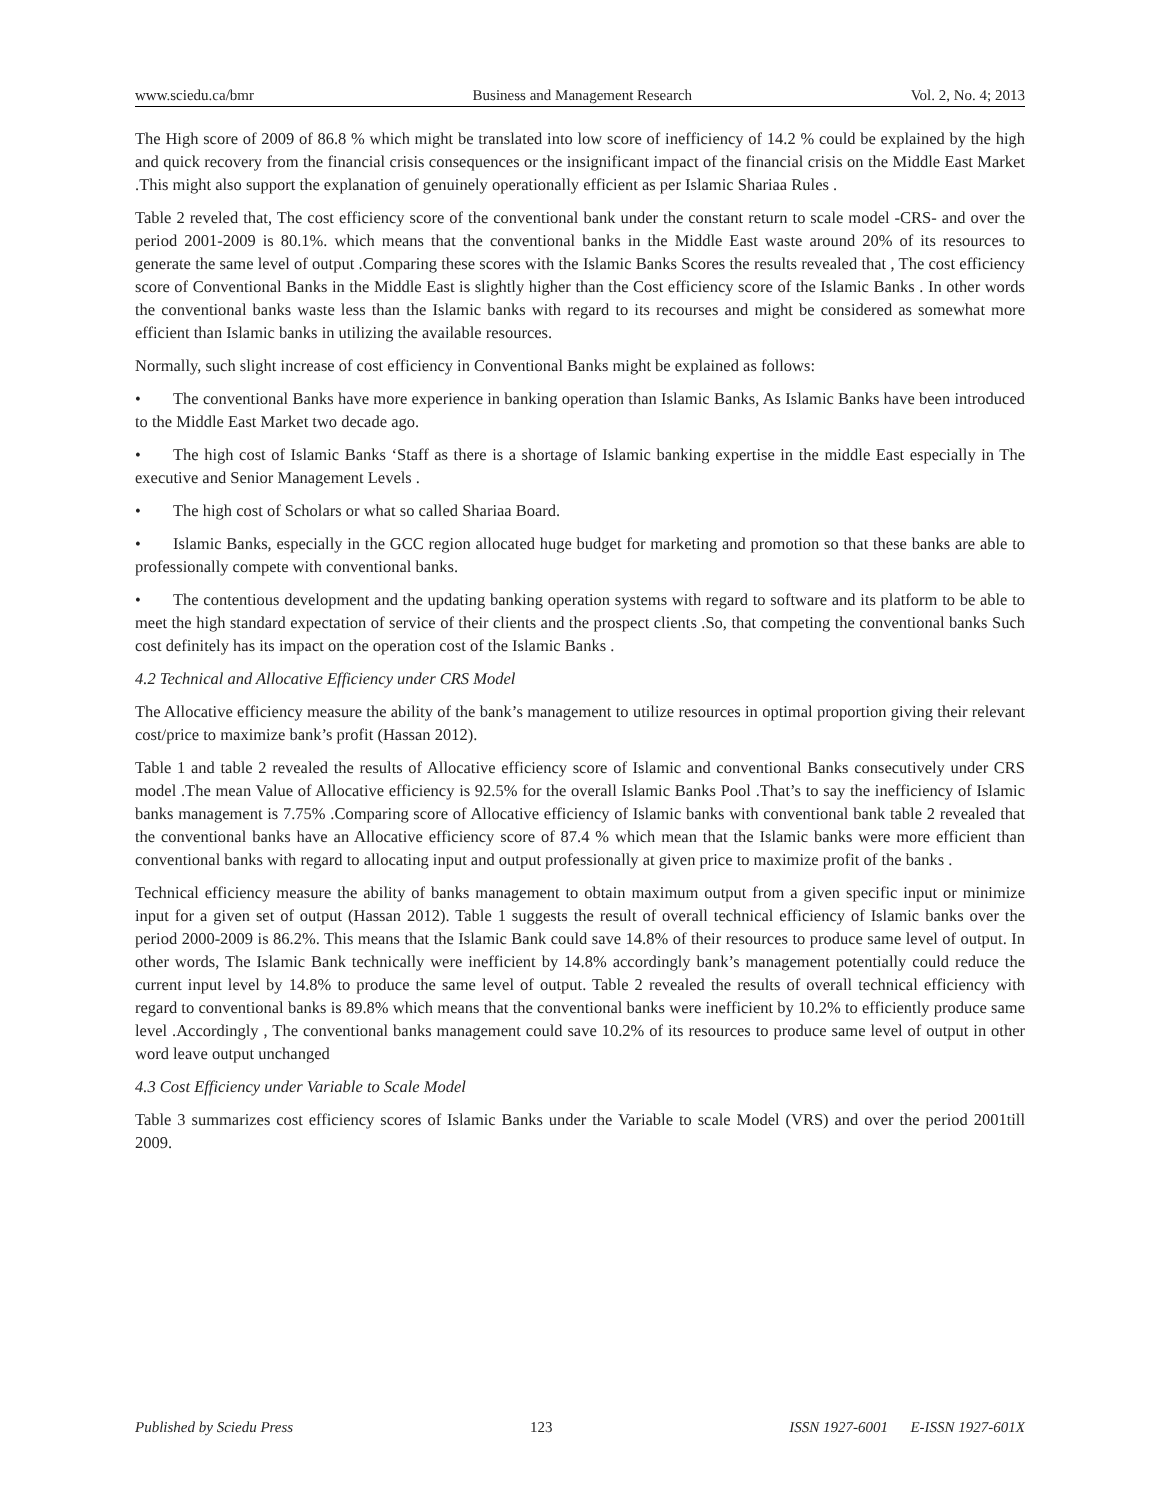www.sciedu.ca/bmr Business and Management Research Vol. 2, No. 4; 2013
The High score of 2009 of 86.8 % which might be translated into low score of inefficiency of 14.2 % could be explained by the high and quick recovery from the financial crisis consequences or the insignificant impact of the financial crisis on the Middle East Market .This might also support the explanation of genuinely operationally efficient as per Islamic Shariaa Rules .
Table 2 reveled that, The cost efficiency score of the conventional bank under the constant return to scale model -CRS- and over the period 2001-2009 is 80.1%. which means that the conventional banks in the Middle East waste around 20% of its resources to generate the same level of output .Comparing these scores with the Islamic Banks Scores the results revealed that , The cost efficiency score of Conventional Banks in the Middle East is slightly higher than the Cost efficiency score of the Islamic Banks . In other words the conventional banks waste less than the Islamic banks with regard to its recourses and might be considered as somewhat more efficient than Islamic banks in utilizing the available resources.
Normally, such slight increase of cost efficiency in Conventional Banks might be explained as follows:
• The conventional Banks have more experience in banking operation than Islamic Banks, As Islamic Banks have been introduced to the Middle East Market two decade ago.
• The high cost of Islamic Banks ‘Staff as there is a shortage of Islamic banking expertise in the middle East especially in The executive and Senior Management Levels .
• The high cost of Scholars or what so called Shariaa Board.
• Islamic Banks, especially in the GCC region allocated huge budget for marketing and promotion so that these banks are able to professionally compete with conventional banks.
• The contentious development and the updating banking operation systems with regard to software and its platform to be able to meet the high standard expectation of service of their clients and the prospect clients .So, that competing the conventional banks Such cost definitely has its impact on the operation cost of the Islamic Banks .
4.2 Technical and Allocative Efficiency under CRS Model
The Allocative efficiency measure the ability of the bank’s management to utilize resources in optimal proportion giving their relevant cost/price to maximize bank’s profit (Hassan 2012).
Table 1 and table 2 revealed the results of Allocative efficiency score of Islamic and conventional Banks consecutively under CRS model .The mean Value of Allocative efficiency is 92.5% for the overall Islamic Banks Pool .That’s to say the inefficiency of Islamic banks management is 7.75% .Comparing score of Allocative efficiency of Islamic banks with conventional bank table 2 revealed that the conventional banks have an Allocative efficiency score of 87.4 % which mean that the Islamic banks were more efficient than conventional banks with regard to allocating input and output professionally at given price to maximize profit of the banks .
Technical efficiency measure the ability of banks management to obtain maximum output from a given specific input or minimize input for a given set of output (Hassan 2012). Table 1 suggests the result of overall technical efficiency of Islamic banks over the period 2000-2009 is 86.2%. This means that the Islamic Bank could save 14.8% of their resources to produce same level of output. In other words, The Islamic Bank technically were inefficient by 14.8% accordingly bank’s management potentially could reduce the current input level by 14.8% to produce the same level of output. Table 2 revealed the results of overall technical efficiency with regard to conventional banks is 89.8% which means that the conventional banks were inefficient by 10.2% to efficiently produce same level .Accordingly , The conventional banks management could save 10.2% of its resources to produce same level of output in other word leave output unchanged
4.3 Cost Efficiency under Variable to Scale Model
Table 3 summarizes cost efficiency scores of Islamic Banks under the Variable to scale Model (VRS) and over the period 2001till 2009.
Published by Sciedu Press 123 ISSN 1927-6001 E-ISSN 1927-601X